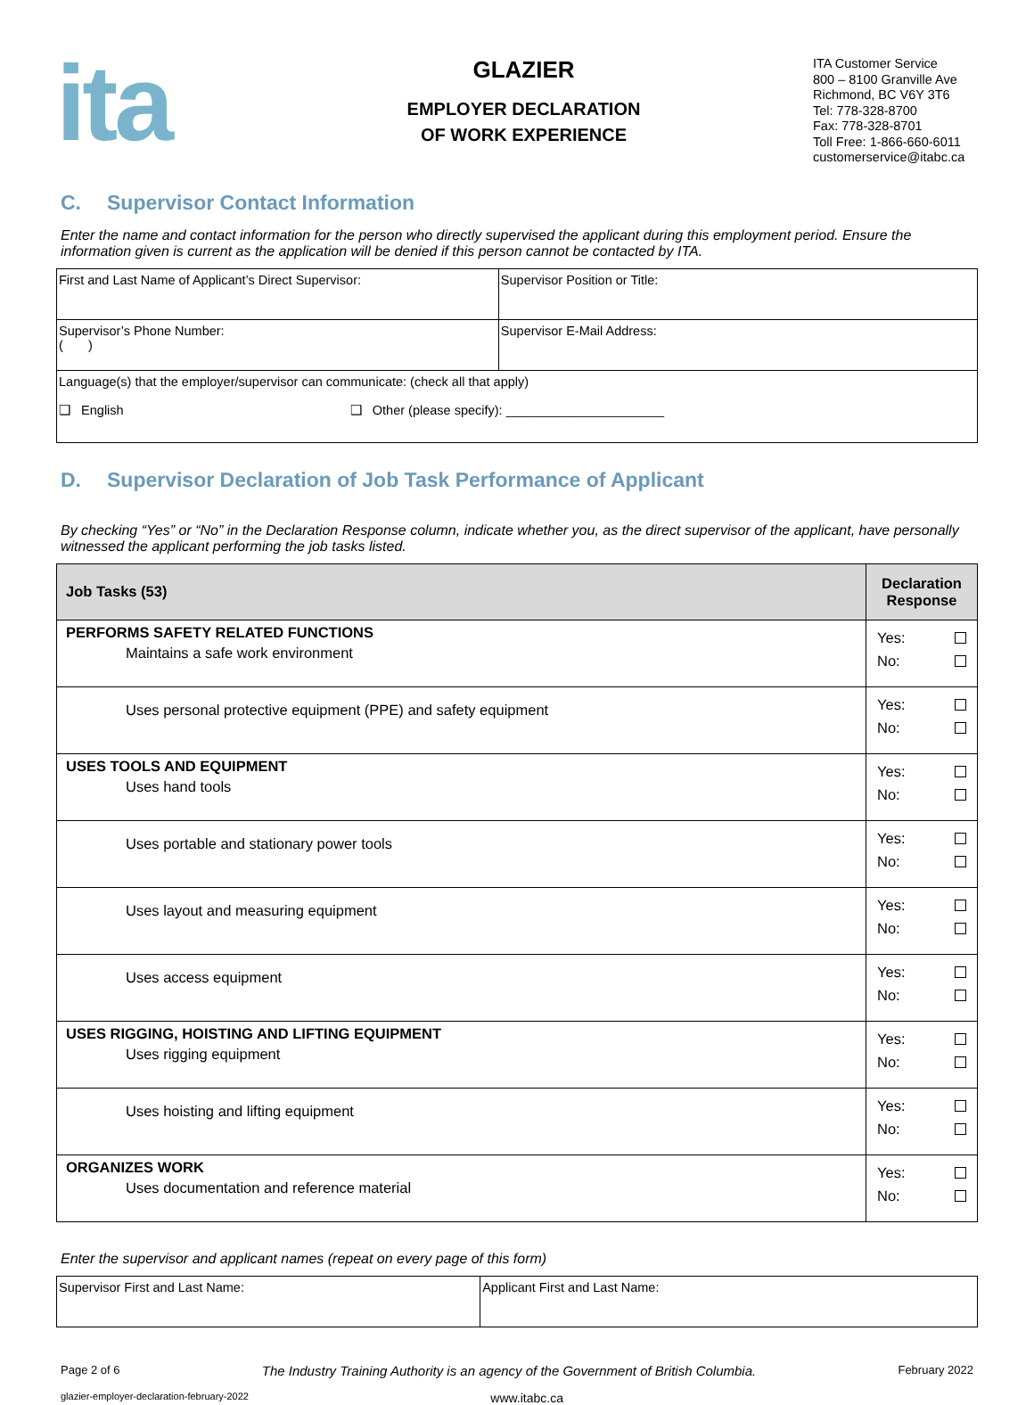ita
GLAZIER
EMPLOYER DECLARATION
OF WORK EXPERIENCE
ITA Customer Service
800 – 8100 Granville Ave
Richmond, BC V6Y 3T6
Tel: 778-328-8700
Fax: 778-328-8701
Toll Free: 1-866-660-6011
customerservice@itabc.ca
C. Supervisor Contact Information
Enter the name and contact information for the person who directly supervised the applicant during this employment period. Ensure the information given is current as the application will be denied if this person cannot be contacted by ITA.
| First and Last Name of Applicant’s Direct Supervisor: | Supervisor Position or Title: |
| Supervisor’s Phone Number: ( ) | Supervisor E-Mail Address: |
| Language(s) that the employer/supervisor can communicate: (check all that apply) ❑ English ❑ Other (please specify): ______________________ | |
D. Supervisor Declaration of Job Task Performance of Applicant
By checking “Yes” or “No” in the Declaration Response column, indicate whether you, as the direct supervisor of the applicant, have personally witnessed the applicant performing the job tasks listed.
| Job Tasks (53) | Declaration Response |
| --- | --- |
| PERFORMS SAFETY RELATED FUNCTIONS Maintains a safe work environment | Yes: No: |
| Uses personal protective equipment (PPE) and safety equipment | Yes: No: |
| USES TOOLS AND EQUIPMENT Uses hand tools | Yes: No: |
| Uses portable and stationary power tools | Yes: No: |
| Uses layout and measuring equipment | Yes: No: |
| Uses access equipment | Yes: No: |
| USES RIGGING, HOISTING AND LIFTING EQUIPMENT Uses rigging equipment | Yes: No: |
| Uses hoisting and lifting equipment | Yes: No: |
| ORGANIZES WORK Uses documentation and reference material | Yes: No: |
Enter the supervisor and applicant names (repeat on every page of this form)
| Supervisor First and Last Name: | Applicant First and Last Name: |
Page 2 of 6 The Industry Training Authority is an agency of the Government of British Columbia. February 2022
glazier-employer-declaration-february-2022 www.itabc.ca